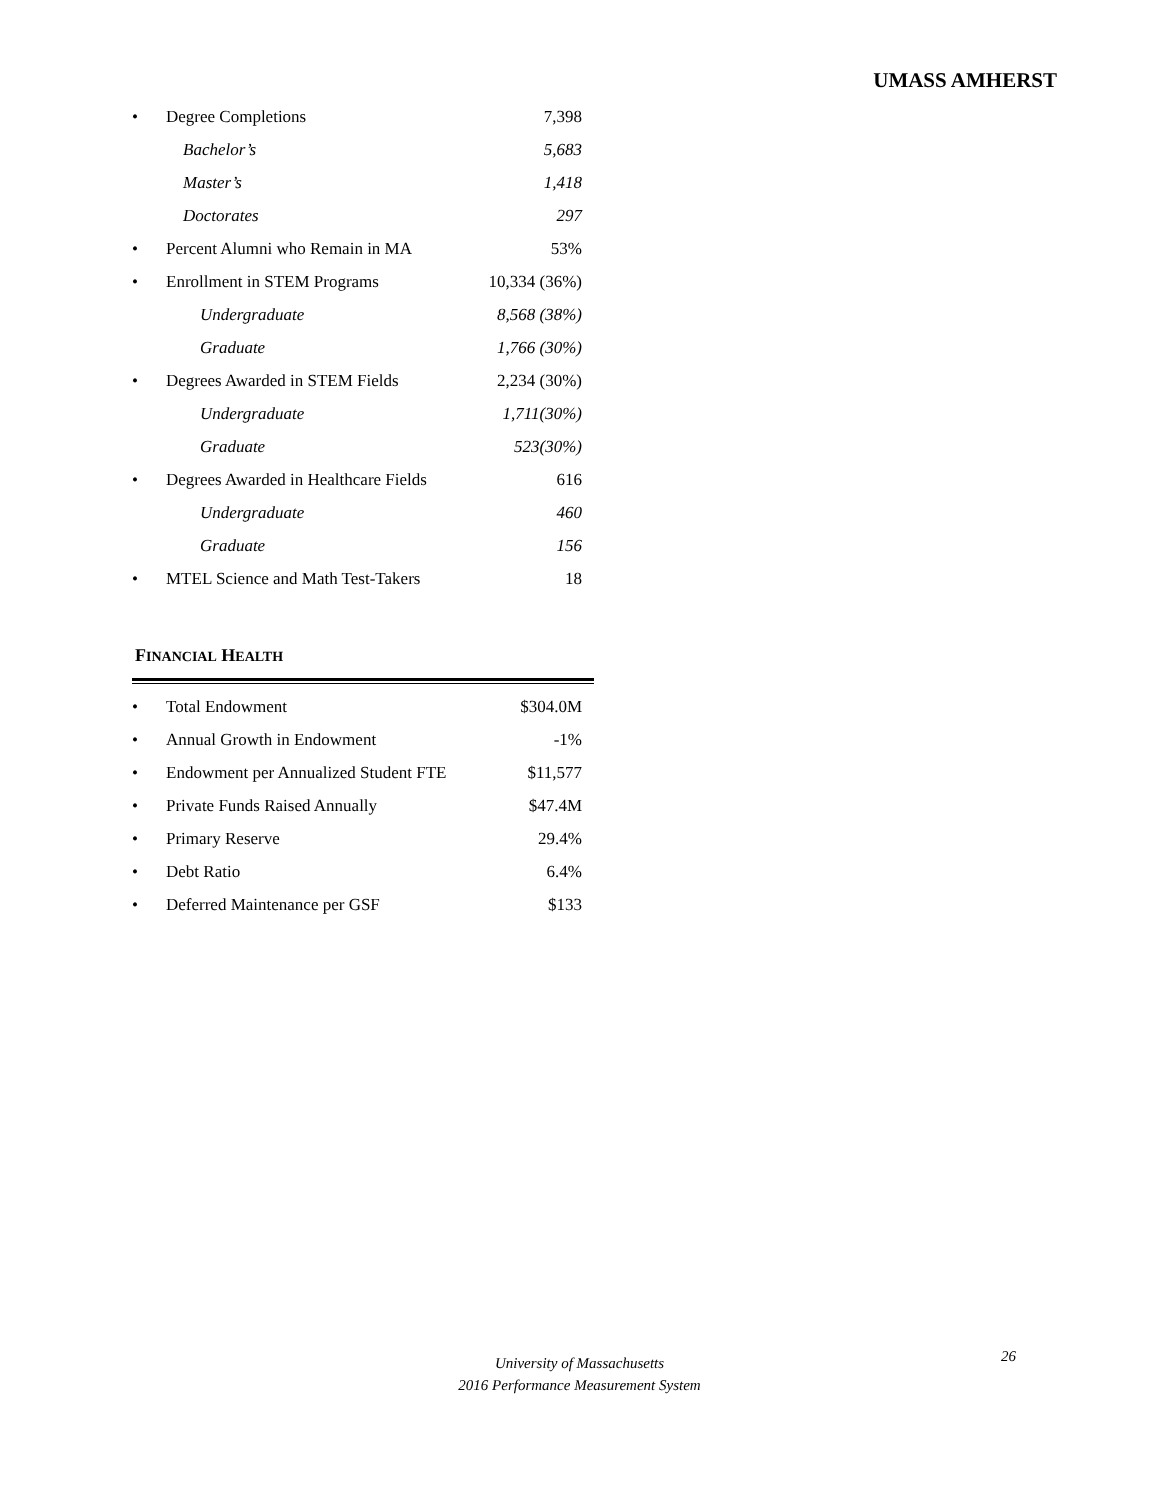UMASS AMHERST
| • | Degree Completions | 7,398 |
| | Bachelor’s | 5,683 |
| | Master’s | 1,418 |
| | Doctorates | 297 |
| • | Percent Alumni who Remain in MA | 53% |
| • | Enrollment in STEM Programs | 10,334 (36%) |
| | Undergraduate | 8,568 (38%) |
| | Graduate | 1,766 (30%) |
| • | Degrees Awarded in STEM Fields | 2,234 (30%) |
| | Undergraduate | 1,711(30%) |
| | Graduate | 523(30%) |
| • | Degrees Awarded in Healthcare Fields | 616 |
| | Undergraduate | 460 |
| | Graduate | 156 |
| • | MTEL Science and Math Test-Takers | 18 |
FINANCIAL HEALTH
| • | Total Endowment | $304.0M |
| • | Annual Growth in Endowment | -1% |
| • | Endowment per Annualized Student FTE | $11,577 |
| • | Private Funds Raised Annually | $47.4M |
| • | Primary Reserve | 29.4% |
| • | Debt Ratio | 6.4% |
| • | Deferred Maintenance per GSF | $133 |
University of Massachusetts
2016 Performance Measurement System
26